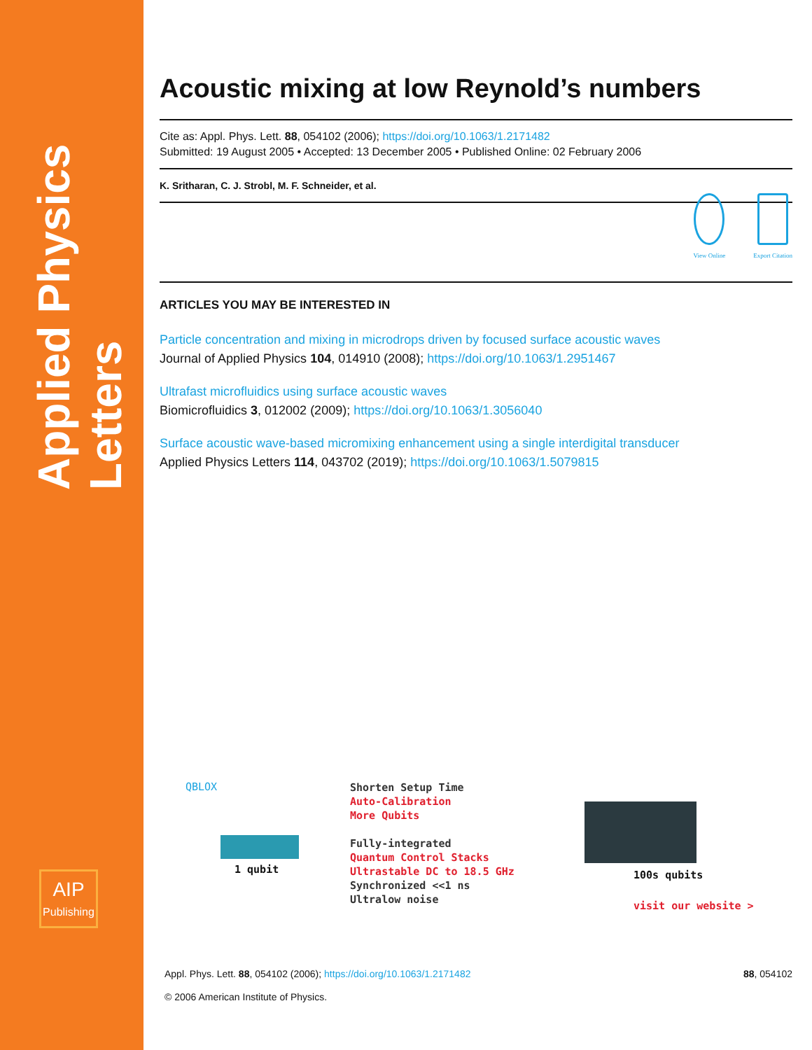Applied Physics Letters
AIP
Publishing
Acoustic mixing at low Reynold’s numbers
Cite as: Appl. Phys. Lett. 88, 054102 (2006); https://doi.org/10.1063/1.2171482
Submitted: 19 August 2005 • Accepted: 13 December 2005 • Published Online: 02 February 2006
K. Sritharan, C. J. Strobl, M. F. Schneider, et al.
View Online
Export Citation
ARTICLES YOU MAY BE INTERESTED IN
Particle concentration and mixing in microdrops driven by focused surface acoustic waves
Journal of Applied Physics 104, 014910 (2008); https://doi.org/10.1063/1.2951467
Ultrafast microfluidics using surface acoustic waves
Biomicrofluidics 3, 012002 (2009); https://doi.org/10.1063/1.3056040
Surface acoustic wave-based micromixing enhancement using a single interdigital transducer
Applied Physics Letters 114, 043702 (2019); https://doi.org/10.1063/1.5079815
QBLOX
1 qubit
Shorten Setup Time
Auto-Calibration
More Qubits
Fully-integrated
Quantum Control Stacks
Ultrastable DC to 18.5 GHz
Synchronized <<1 ns
Ultralow noise
100s qubits
visit our website >
Appl. Phys. Lett. 88, 054102 (2006); https://doi.org/10.1063/1.2171482 88, 054102
© 2006 American Institute of Physics.